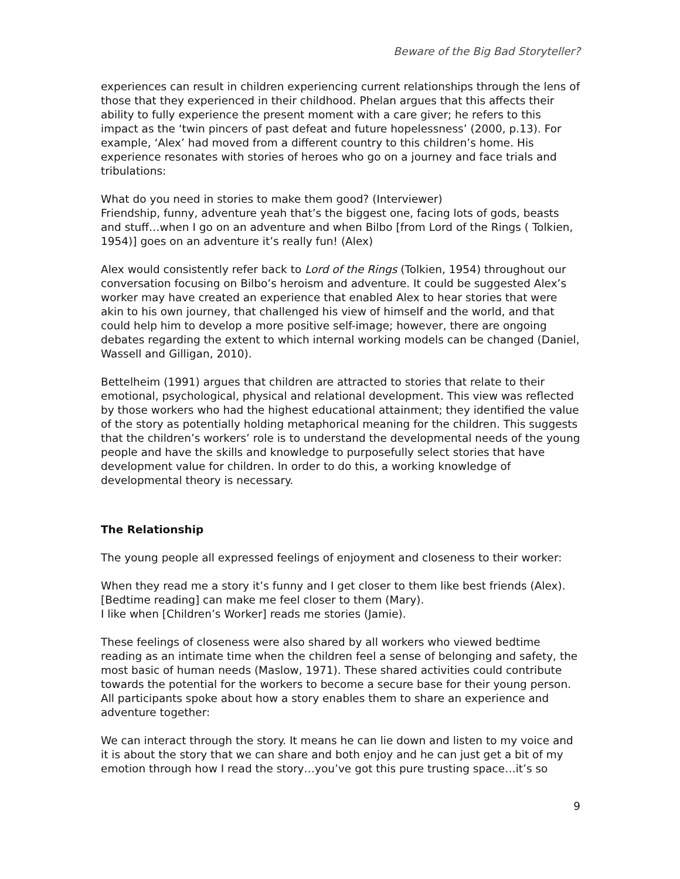Beware of the Big Bad Storyteller?
experiences can result in children experiencing current relationships through the lens of those that they experienced in their childhood. Phelan argues that this affects their ability to fully experience the present moment with a care giver; he refers to this impact as the ‘twin pincers of past defeat and future hopelessness’ (2000, p.13). For example, ‘Alex’ had moved from a different country to this children’s home. His experience resonates with stories of heroes who go on a journey and face trials and tribulations:
What do you need in stories to make them good? (Interviewer)
Friendship, funny, adventure yeah that’s the biggest one, facing lots of gods, beasts and stuff…when I go on an adventure and when Bilbo [from Lord of the Rings ( Tolkien, 1954)] goes on an adventure it’s really fun! (Alex)
Alex would consistently refer back to Lord of the Rings (Tolkien, 1954) throughout our conversation focusing on Bilbo’s heroism and adventure. It could be suggested Alex’s worker may have created an experience that enabled Alex to hear stories that were akin to his own journey, that challenged his view of himself and the world, and that could help him to develop a more positive self-image; however, there are ongoing debates regarding the extent to which internal working models can be changed (Daniel, Wassell and Gilligan, 2010).
Bettelheim (1991) argues that children are attracted to stories that relate to their emotional, psychological, physical and relational development. This view was reflected by those workers who had the highest educational attainment; they identified the value of the story as potentially holding metaphorical meaning for the children. This suggests that the children’s workers’ role is to understand the developmental needs of the young people and have the skills and knowledge to purposefully select stories that have development value for children. In order to do this, a working knowledge of developmental theory is necessary.
The Relationship
The young people all expressed feelings of enjoyment and closeness to their worker:
When they read me a story it’s funny and I get closer to them like best friends (Alex).
[Bedtime reading] can make me feel closer to them (Mary).
I like when [Children’s Worker] reads me stories (Jamie).
These feelings of closeness were also shared by all workers who viewed bedtime reading as an intimate time when the children feel a sense of belonging and safety, the most basic of human needs (Maslow, 1971). These shared activities could contribute towards the potential for the workers to become a secure base for their young person. All participants spoke about how a story enables them to share an experience and adventure together:
We can interact through the story. It means he can lie down and listen to my voice and it is about the story that we can share and both enjoy and he can just get a bit of my emotion through how I read the story…you’ve got this pure trusting space…it’s so
9